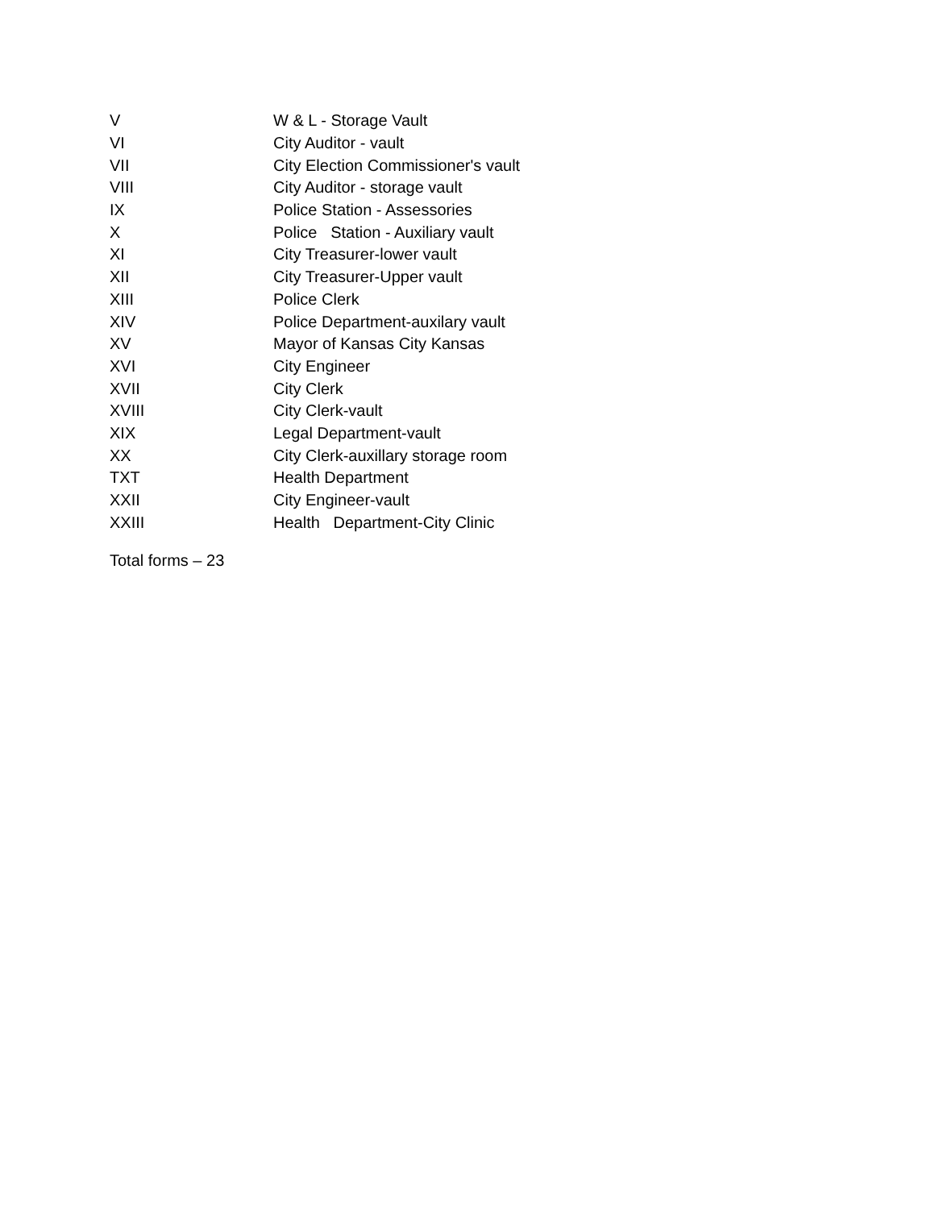| V | W & L - Storage Vault |
| VI | City Auditor - vault |
| VII | City Election Commissioner's vault |
| VIII | City Auditor - storage vault |
| IX | Police Station - Assessories |
| X | Police Station - Auxiliary vault |
| XI | City Treasurer-lower vault |
| XII | City Treasurer-Upper vault |
| XIII | Police Clerk |
| XIV | Police Department-auxilary vault |
| XV | Mayor of Kansas City Kansas |
| XVI | City Engineer |
| XVII | City Clerk |
| XVIII | City Clerk-vault |
| XIX | Legal Department-vault |
| XX | City Clerk-auxillary storage room |
| TXT | Health Department |
| XXII | City Engineer-vault |
| XXIII | Health Department-City Clinic |
Total forms – 23